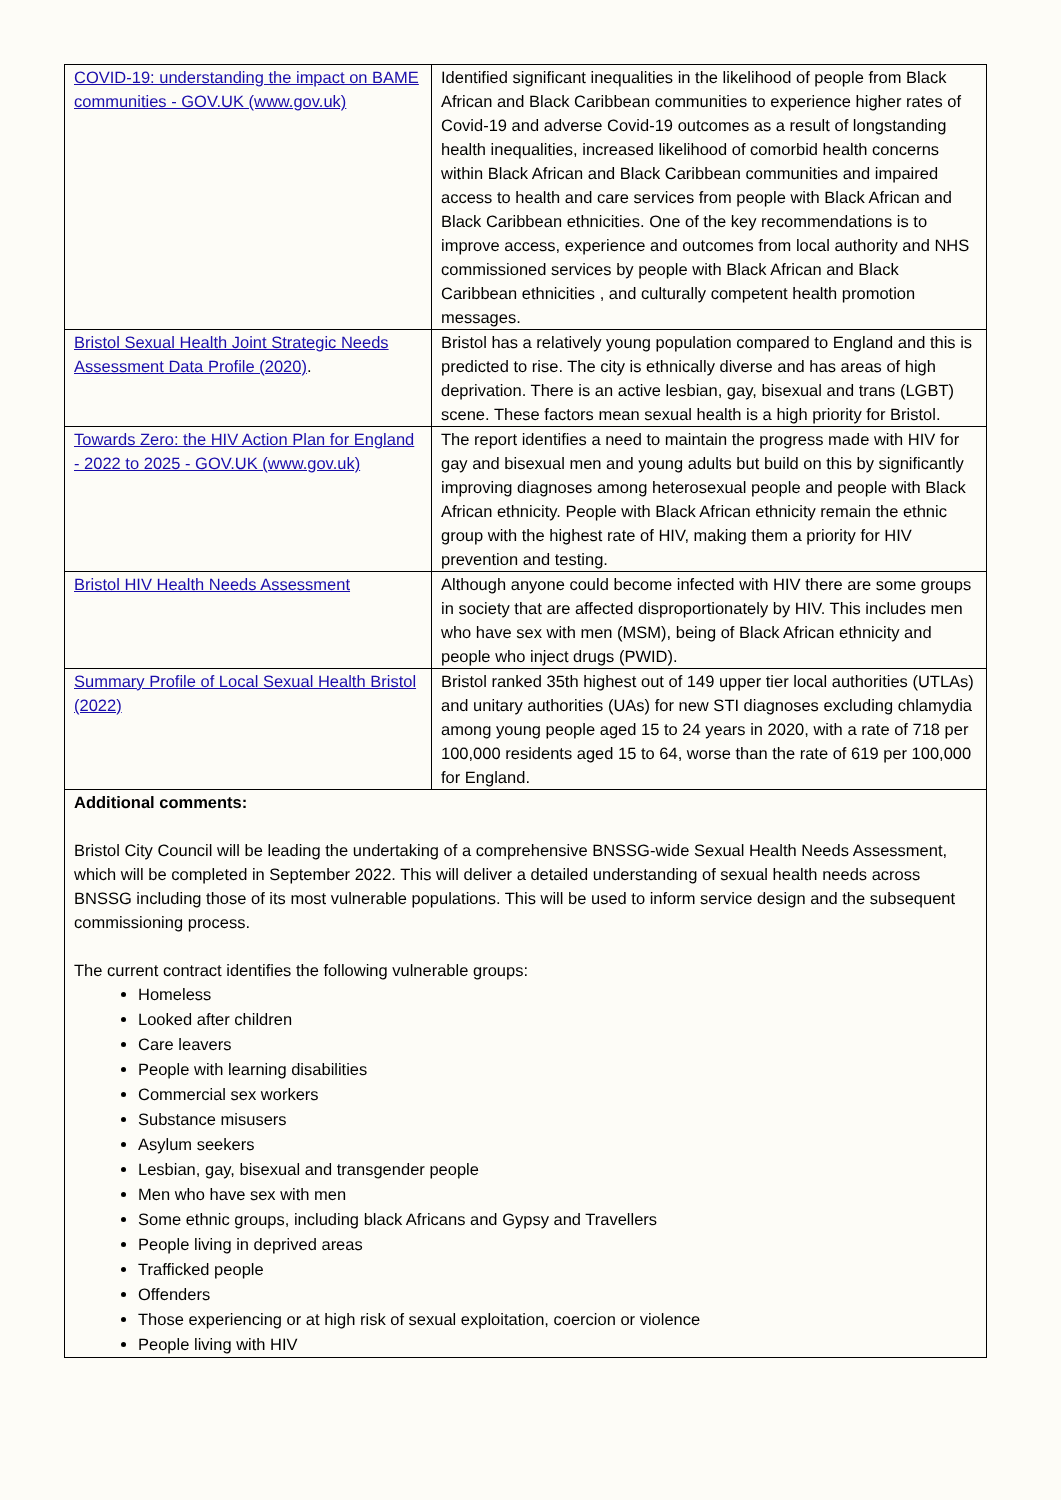| COVID-19: understanding the impact on BAME communities - GOV.UK (www.gov.uk) | Identified significant inequalities in the likelihood of people from Black African and Black Caribbean communities to experience higher rates of Covid-19 and adverse Covid-19 outcomes as a result of longstanding health inequalities, increased likelihood of comorbid health concerns within Black African and Black Caribbean communities and impaired access to health and care services from people with Black African and Black Caribbean ethnicities. One of the key recommendations is to improve access, experience and outcomes from local authority and NHS commissioned services by people with Black African and Black Caribbean ethnicities , and culturally competent health promotion messages. |
| Bristol Sexual Health Joint Strategic Needs Assessment Data Profile (2020) . | Bristol has a relatively young population compared to England and this is predicted to rise. The city is ethnically diverse and has areas of high deprivation. There is an active lesbian, gay, bisexual and trans (LGBT) scene. These factors mean sexual health is a high priority for Bristol. |
| Towards Zero: the HIV Action Plan for England - 2022 to 2025 - GOV.UK (www.gov.uk) | The report identifies a need to maintain the progress made with HIV for gay and bisexual men and young adults but build on this by significantly improving diagnoses among heterosexual people and people with Black African ethnicity. People with Black African ethnicity remain the ethnic group with the highest rate of HIV, making them a priority for HIV prevention and testing. |
| Bristol HIV Health Needs Assessment | Although anyone could become infected with HIV there are some groups in society that are affected disproportionately by HIV. This includes men who have sex with men (MSM), being of Black African ethnicity and people who inject drugs (PWID). |
| Summary Profile of Local Sexual Health Bristol (2022) | Bristol ranked 35th highest out of 149 upper tier local authorities (UTLAs) and unitary authorities (UAs) for new STI diagnoses excluding chlamydia among young people aged 15 to 24 years in 2020, with a rate of 718 per 100,000 residents aged 15 to 64, worse than the rate of 619 per 100,000 for England. |
| Additional comments: Bristol City Council will be leading the undertaking of a comprehensive BNSSG-wide Sexual Health Needs Assessment, which will be completed in September 2022. This will deliver a detailed understanding of sexual health needs across BNSSG including those of its most vulnerable populations. This will be used to inform service design and the subsequent commissioning process. The current contract identifies the following vulnerable groups: Homeless Looked after children Care leavers People with learning disabilities Commercial sex workers Substance misusers Asylum seekers Lesbian, gay, bisexual and transgender people Men who have sex with men Some ethnic groups, including black Africans and Gypsy and Travellers People living in deprived areas Trafficked people Offenders Those experiencing or at high risk of sexual exploitation, coercion or violence People living with HIV | |